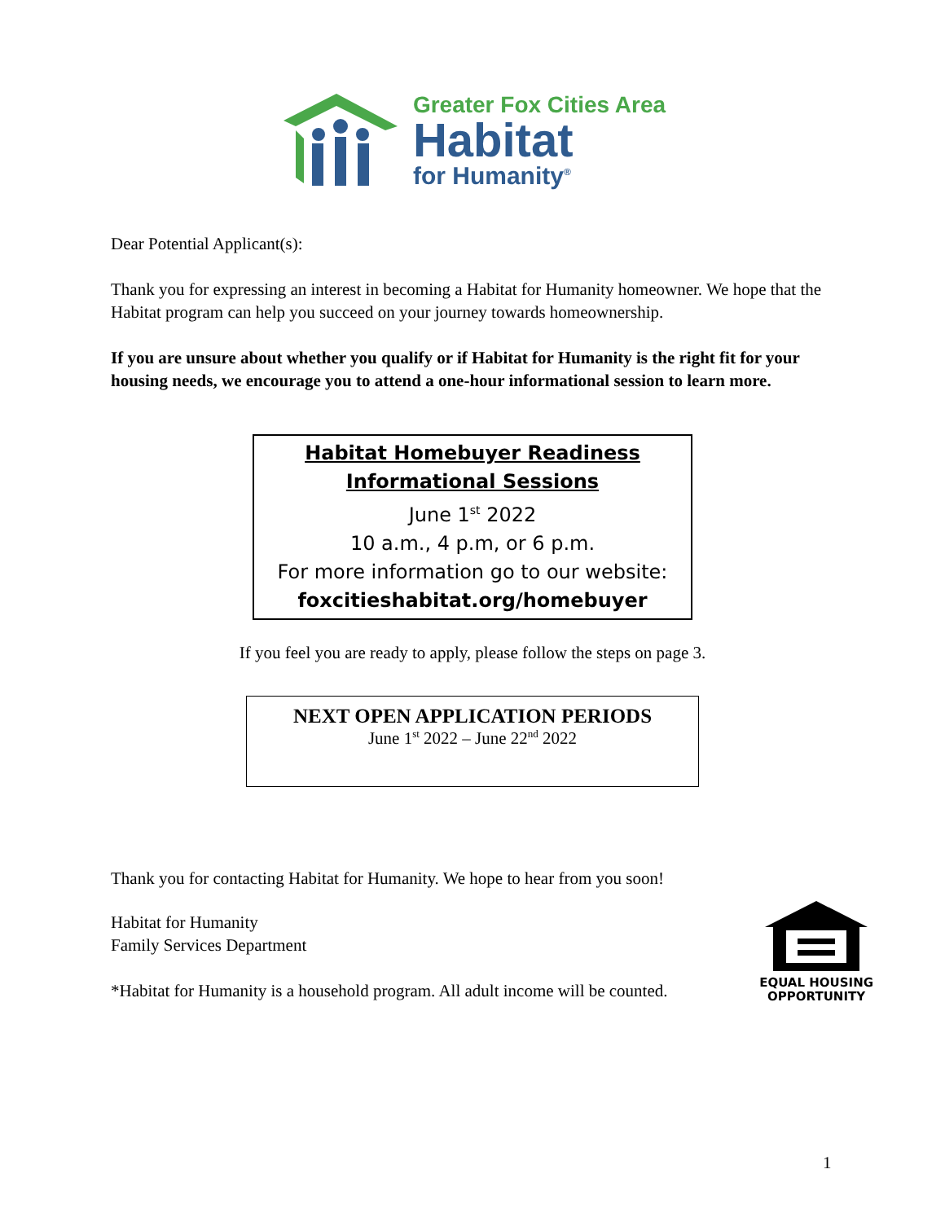Greater Fox Cities Area
Habitat
for Humanity<sup>®</sup>
Dear Potential Applicant(s):
Thank you for expressing an interest in becoming a Habitat for Humanity homeowner. We hope that the Habitat program can help you succeed on your journey towards homeownership.
If you are unsure about whether you qualify or if Habitat for Humanity is the right fit for your housing needs, we encourage you to attend a one-hour informational session to learn more.
Habitat Homebuyer Readiness
Informational Sessions
June 1<sup>st</sup> 2022
10 a.m., 4 p.m, or 6 p.m.
For more information go to our website:
foxcitieshabitat.org/homebuyer
If you feel you are ready to apply, please follow the steps on page 3.
NEXT OPEN APPLICATION PERIODS
June 1<sup>st</sup> 2022 – June 22<sup>nd</sup> 2022
Thank you for contacting Habitat for Humanity. We hope to hear from you soon!
Habitat for Humanity
Family Services Department
*Habitat for Humanity is a household program. All adult income will be counted.
EQUAL HOUSING
OPPORTUNITY
1